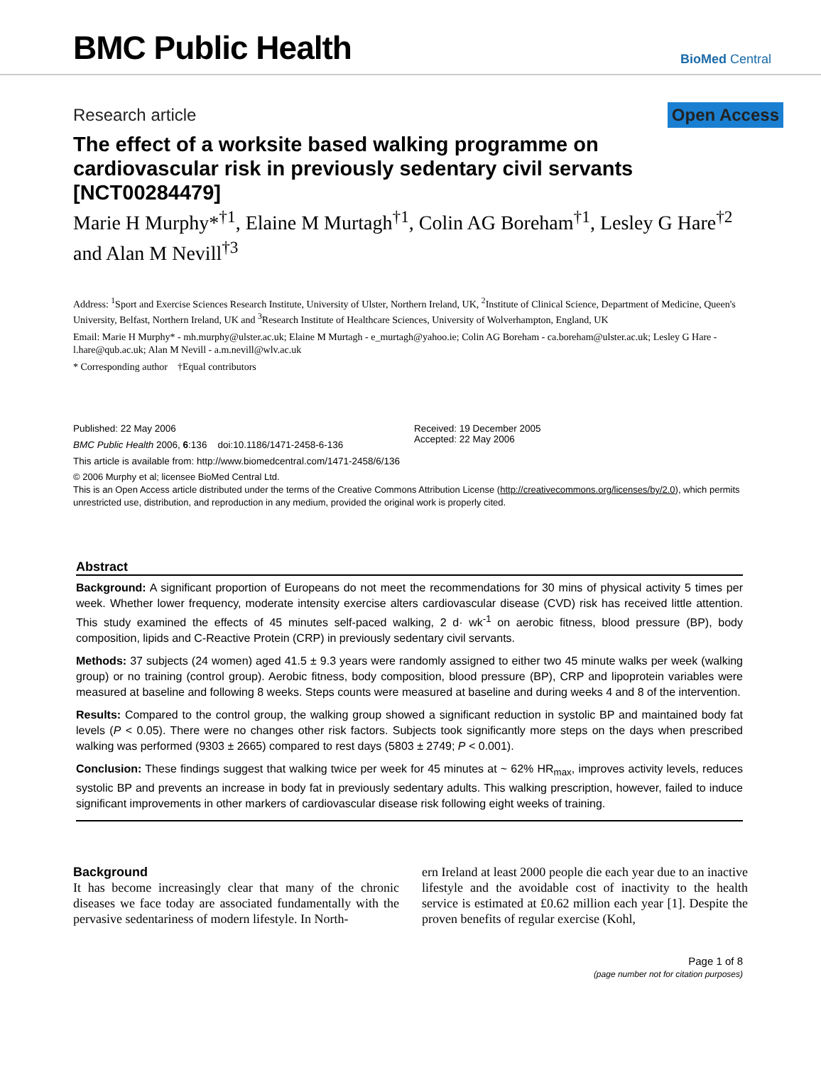BMC Public Health
BioMed Central
Research article Open Access
The effect of a worksite based walking programme on cardiovascular risk in previously sedentary civil servants [NCT00284479]
Marie H Murphy*<sup>†1</sup>, Elaine M Murtagh<sup>†1</sup>, Colin AG Boreham<sup>†1</sup>, Lesley G Hare<sup>†2</sup> and Alan M Nevill<sup>†3</sup>
Address: <sup>1</sup>Sport and Exercise Sciences Research Institute, University of Ulster, Northern Ireland, UK, <sup>2</sup>Institute of Clinical Science, Department of Medicine, Queen's University, Belfast, Northern Ireland, UK and <sup>3</sup>Research Institute of Healthcare Sciences, University of Wolverhampton, England, UK
Email: Marie H Murphy* - mh.murphy@ulster.ac.uk; Elaine M Murtagh - e_murtagh@yahoo.ie; Colin AG Boreham - ca.boreham@ulster.ac.uk; Lesley G Hare - l.hare@qub.ac.uk; Alan M Nevill - a.m.nevill@wlv.ac.uk
* Corresponding author †Equal contributors
Published: 22 May 2006
BMC Public Health 2006, 6:136 doi:10.1186/1471-2458-6-136
Received: 19 December 2005
Accepted: 22 May 2006
This article is available from: http://www.biomedcentral.com/1471-2458/6/136
© 2006 Murphy et al; licensee BioMed Central Ltd.
This is an Open Access article distributed under the terms of the Creative Commons Attribution License (http://creativecommons.org/licenses/by/2.0), which permits unrestricted use, distribution, and reproduction in any medium, provided the original work is properly cited.
Abstract
Background: A significant proportion of Europeans do not meet the recommendations for 30 mins of physical activity 5 times per week. Whether lower frequency, moderate intensity exercise alters cardiovascular disease (CVD) risk has received little attention. This study examined the effects of 45 minutes self-paced walking, 2 d· wk<sup>-1</sup> on aerobic fitness, blood pressure (BP), body composition, lipids and C-Reactive Protein (CRP) in previously sedentary civil servants.
Methods: 37 subjects (24 women) aged 41.5 ± 9.3 years were randomly assigned to either two 45 minute walks per week (walking group) or no training (control group). Aerobic fitness, body composition, blood pressure (BP), CRP and lipoprotein variables were measured at baseline and following 8 weeks. Steps counts were measured at baseline and during weeks 4 and 8 of the intervention.
Results: Compared to the control group, the walking group showed a significant reduction in systolic BP and maintained body fat levels (P < 0.05). There were no changes other risk factors. Subjects took significantly more steps on the days when prescribed walking was performed (9303 ± 2665) compared to rest days (5803 ± 2749; P < 0.001).
Conclusion: These findings suggest that walking twice per week for 45 minutes at ~ 62% HR<sub>max</sub>, improves activity levels, reduces systolic BP and prevents an increase in body fat in previously sedentary adults. This walking prescription, however, failed to induce significant improvements in other markers of cardiovascular disease risk following eight weeks of training.
Background
It has become increasingly clear that many of the chronic diseases we face today are associated fundamentally with the pervasive sedentariness of modern lifestyle. In North-
ern Ireland at least 2000 people die each year due to an inactive lifestyle and the avoidable cost of inactivity to the health service is estimated at £0.62 million each year [1]. Despite the proven benefits of regular exercise (Kohl,
Page 1 of 8
(page number not for citation purposes)